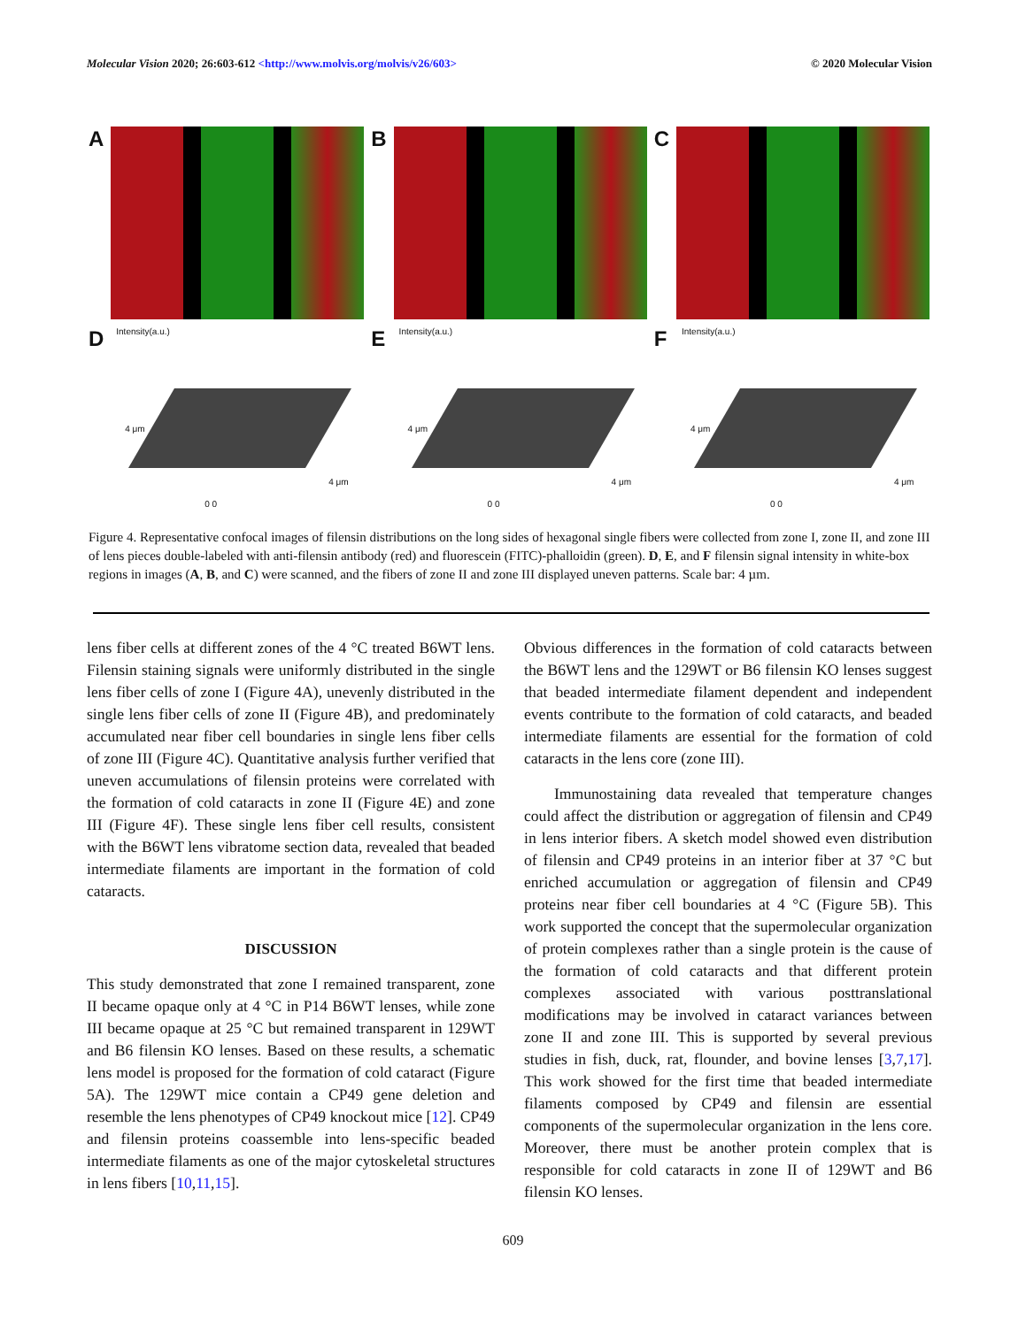Molecular Vision 2020; 26:603-612 <http://www.molvis.org/molvis/v26/603>
© 2020 Molecular Vision
A B C
D
Intensity(a.u.)
4 μm
4 μm
0 0
E
Intensity(a.u.)
4 μm
4 μm
0 0
F
Intensity(a.u.)
4 μm
4 μm
0 0
Figure 4. Representative confocal images of filensin distributions on the long sides of hexagonal single fibers were collected from zone I, zone II, and zone III of lens pieces double-labeled with anti-filensin antibody (red) and fluorescein (FITC)-phalloidin (green). D, E, and F filensin signal intensity in white-box regions in images (A, B, and C) were scanned, and the fibers of zone II and zone III displayed uneven patterns. Scale bar: 4 µm.
lens fiber cells at different zones of the 4 °C treated B6WT lens. Filensin staining signals were uniformly distributed in the single lens fiber cells of zone I (Figure 4A), unevenly distributed in the single lens fiber cells of zone II (Figure 4B), and predominately accumulated near fiber cell boundaries in single lens fiber cells of zone III (Figure 4C). Quantitative analysis further verified that uneven accumulations of filensin proteins were correlated with the formation of cold cataracts in zone II (Figure 4E) and zone III (Figure 4F). These single lens fiber cell results, consistent with the B6WT lens vibratome section data, revealed that beaded intermediate filaments are important in the formation of cold cataracts.
DISCUSSION
This study demonstrated that zone I remained transparent, zone II became opaque only at 4 °C in P14 B6WT lenses, while zone III became opaque at 25 °C but remained transparent in 129WT and B6 filensin KO lenses. Based on these results, a schematic lens model is proposed for the formation of cold cataract (Figure 5A). The 129WT mice contain a CP49 gene deletion and resemble the lens phenotypes of CP49 knockout mice [12]. CP49 and filensin proteins coassemble into lens-specific beaded intermediate filaments as one of the major cytoskeletal structures in lens fibers [10,11,15].
Obvious differences in the formation of cold cataracts between the B6WT lens and the 129WT or B6 filensin KO lenses suggest that beaded intermediate filament dependent and independent events contribute to the formation of cold cataracts, and beaded intermediate filaments are essential for the formation of cold cataracts in the lens core (zone III).
Immunostaining data revealed that temperature changes could affect the distribution or aggregation of filensin and CP49 in lens interior fibers. A sketch model showed even distribution of filensin and CP49 proteins in an interior fiber at 37 °C but enriched accumulation or aggregation of filensin and CP49 proteins near fiber cell boundaries at 4 °C (Figure 5B). This work supported the concept that the supermolecular organization of protein complexes rather than a single protein is the cause of the formation of cold cataracts and that different protein complexes associated with various posttranslational modifications may be involved in cataract variances between zone II and zone III. This is supported by several previous studies in fish, duck, rat, flounder, and bovine lenses [3,7,17]. This work showed for the first time that beaded intermediate filaments composed by CP49 and filensin are essential components of the supermolecular organization in the lens core. Moreover, there must be another protein complex that is responsible for cold cataracts in zone II of 129WT and B6 filensin KO lenses.
609